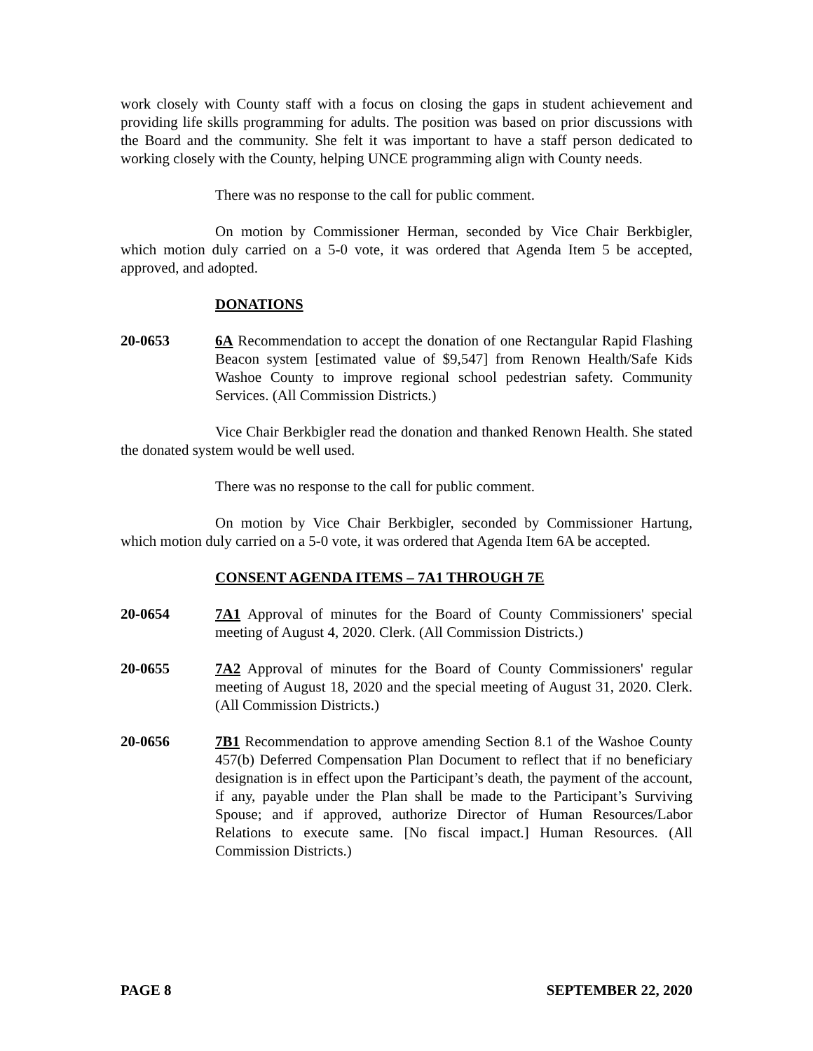work closely with County staff with a focus on closing the gaps in student achievement and providing life skills programming for adults. The position was based on prior discussions with the Board and the community. She felt it was important to have a staff person dedicated to working closely with the County, helping UNCE programming align with County needs.
There was no response to the call for public comment.
On motion by Commissioner Herman, seconded by Vice Chair Berkbigler, which motion duly carried on a 5-0 vote, it was ordered that Agenda Item 5 be accepted, approved, and adopted.
DONATIONS
20-0653 6A Recommendation to accept the donation of one Rectangular Rapid Flashing Beacon system [estimated value of $9,547] from Renown Health/Safe Kids Washoe County to improve regional school pedestrian safety. Community Services. (All Commission Districts.)
Vice Chair Berkbigler read the donation and thanked Renown Health. She stated the donated system would be well used.
There was no response to the call for public comment.
On motion by Vice Chair Berkbigler, seconded by Commissioner Hartung, which motion duly carried on a 5-0 vote, it was ordered that Agenda Item 6A be accepted.
CONSENT AGENDA ITEMS – 7A1 THROUGH 7E
20-0654 7A1 Approval of minutes for the Board of County Commissioners' special meeting of August 4, 2020. Clerk. (All Commission Districts.)
20-0655 7A2 Approval of minutes for the Board of County Commissioners' regular meeting of August 18, 2020 and the special meeting of August 31, 2020. Clerk. (All Commission Districts.)
20-0656 7B1 Recommendation to approve amending Section 8.1 of the Washoe County 457(b) Deferred Compensation Plan Document to reflect that if no beneficiary designation is in effect upon the Participant’s death, the payment of the account, if any, payable under the Plan shall be made to the Participant’s Surviving Spouse; and if approved, authorize Director of Human Resources/Labor Relations to execute same. [No fiscal impact.] Human Resources. (All Commission Districts.)
PAGE 8 SEPTEMBER 22, 2020